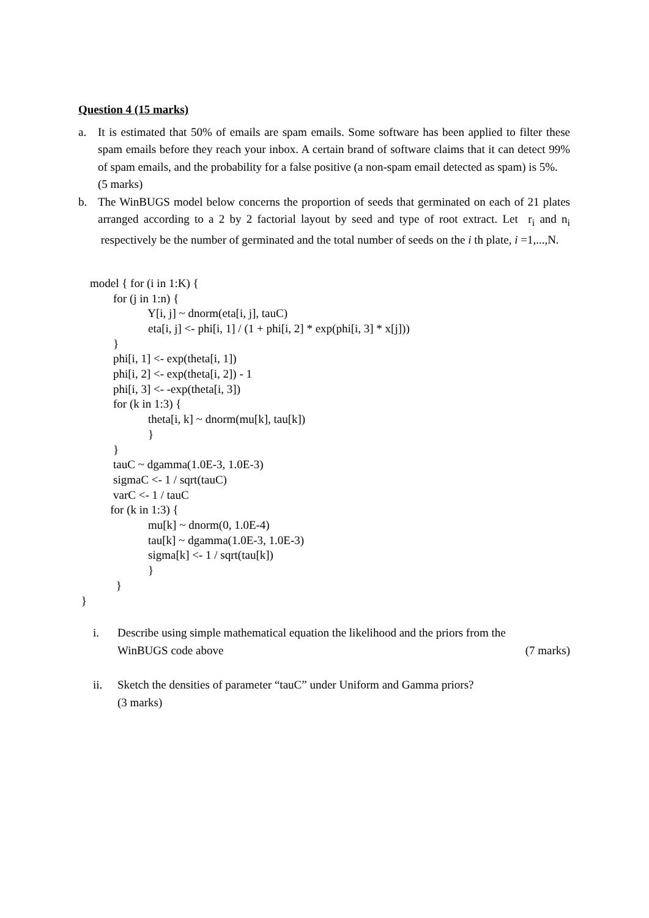Question 4 (15 marks)
a. It is estimated that 50% of emails are spam emails. Some software has been applied to filter these spam emails before they reach your inbox. A certain brand of software claims that it can detect 99% of spam emails, and the probability for a false positive (a non-spam email detected as spam) is 5%.
(5 marks)
b. The WinBUGS model below concerns the proportion of seeds that germinated on each of 21 plates arranged according to a 2 by 2 factorial layout by seed and type of root extract. Let r<sub>i</sub> and n<sub>i</sub> respectively be the number of germinated and the total number of seeds on the i th plate, i =1,...,N.
model { for (i in 1:K) { for (j in 1:n) { Y[i, j] ~ dnorm(eta[i, j], tauC) eta[i, j] <- phi[i, 1] / (1 + phi[i, 2] * exp(phi[i, 3] * x[j])) } phi[i, 1] <- exp(theta[i, 1]) phi[i, 2] <- exp(theta[i, 2]) - 1 phi[i, 3] <- -exp(theta[i, 3]) for (k in 1:3) { theta[i, k] ~ dnorm(mu[k], tau[k]) } } tauC ~ dgamma(1.0E-3, 1.0E-3) sigmaC <- 1 / sqrt(tauC) varC <- 1 / tauC for (k in 1:3) { mu[k] ~ dnorm(0, 1.0E-4) tau[k] ~ dgamma(1.0E-3, 1.0E-3) sigma[k] <- 1 / sqrt(tau[k]) } } }
i. Describe using simple mathematical equation the likelihood and the priors from the
WinBUGS code above (7 marks)
ii. Sketch the densities of parameter “tauC” under Uniform and Gamma priors?
(3 marks)